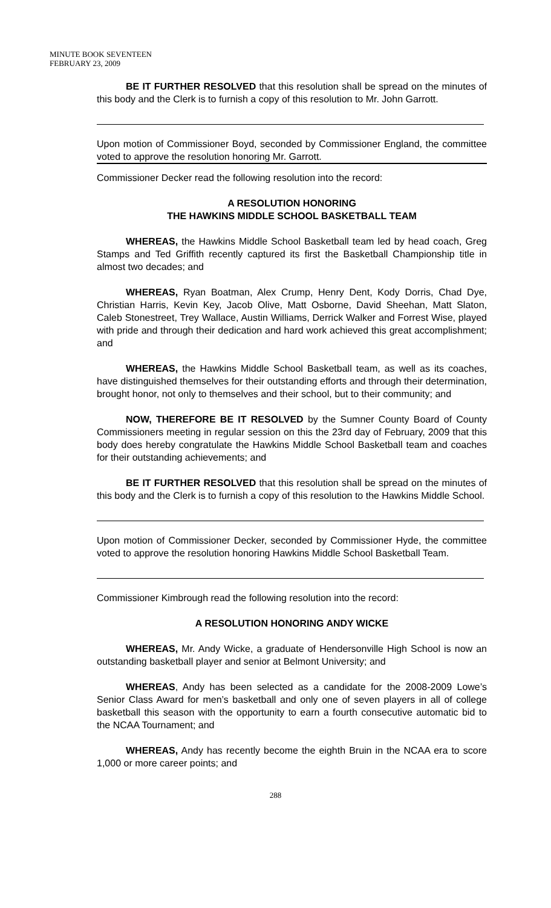MINUTE BOOK SEVENTEEN
FEBRUARY 23, 2009
BE IT FURTHER RESOLVED that this resolution shall be spread on the minutes of this body and the Clerk is to furnish a copy of this resolution to Mr. John Garrott.
Upon motion of Commissioner Boyd, seconded by Commissioner England, the committee voted to approve the resolution honoring Mr. Garrott.
Commissioner Decker read the following resolution into the record:
A RESOLUTION HONORING
THE HAWKINS MIDDLE SCHOOL BASKETBALL TEAM
WHEREAS, the Hawkins Middle School Basketball team led by head coach, Greg Stamps and Ted Griffith recently captured its first the Basketball Championship title in almost two decades; and
WHEREAS, Ryan Boatman, Alex Crump, Henry Dent, Kody Dorris, Chad Dye, Christian Harris, Kevin Key, Jacob Olive, Matt Osborne, David Sheehan, Matt Slaton, Caleb Stonestreet, Trey Wallace, Austin Williams, Derrick Walker and Forrest Wise, played with pride and through their dedication and hard work achieved this great accomplishment; and
WHEREAS, the Hawkins Middle School Basketball team, as well as its coaches, have distinguished themselves for their outstanding efforts and through their determination, brought honor, not only to themselves and their school, but to their community; and
NOW, THEREFORE BE IT RESOLVED by the Sumner County Board of County Commissioners meeting in regular session on this the 23rd day of February, 2009 that this body does hereby congratulate the Hawkins Middle School Basketball team and coaches for their outstanding achievements; and
BE IT FURTHER RESOLVED that this resolution shall be spread on the minutes of this body and the Clerk is to furnish a copy of this resolution to the Hawkins Middle School.
Upon motion of Commissioner Decker, seconded by Commissioner Hyde, the committee voted to approve the resolution honoring Hawkins Middle School Basketball Team.
Commissioner Kimbrough read the following resolution into the record:
A RESOLUTION HONORING ANDY WICKE
WHEREAS, Mr. Andy Wicke, a graduate of Hendersonville High School is now an outstanding basketball player and senior at Belmont University; and
WHEREAS, Andy has been selected as a candidate for the 2008-2009 Lowe’s Senior Class Award for men’s basketball and only one of seven players in all of college basketball this season with the opportunity to earn a fourth consecutive automatic bid to the NCAA Tournament; and
WHEREAS, Andy has recently become the eighth Bruin in the NCAA era to score 1,000 or more career points; and
288